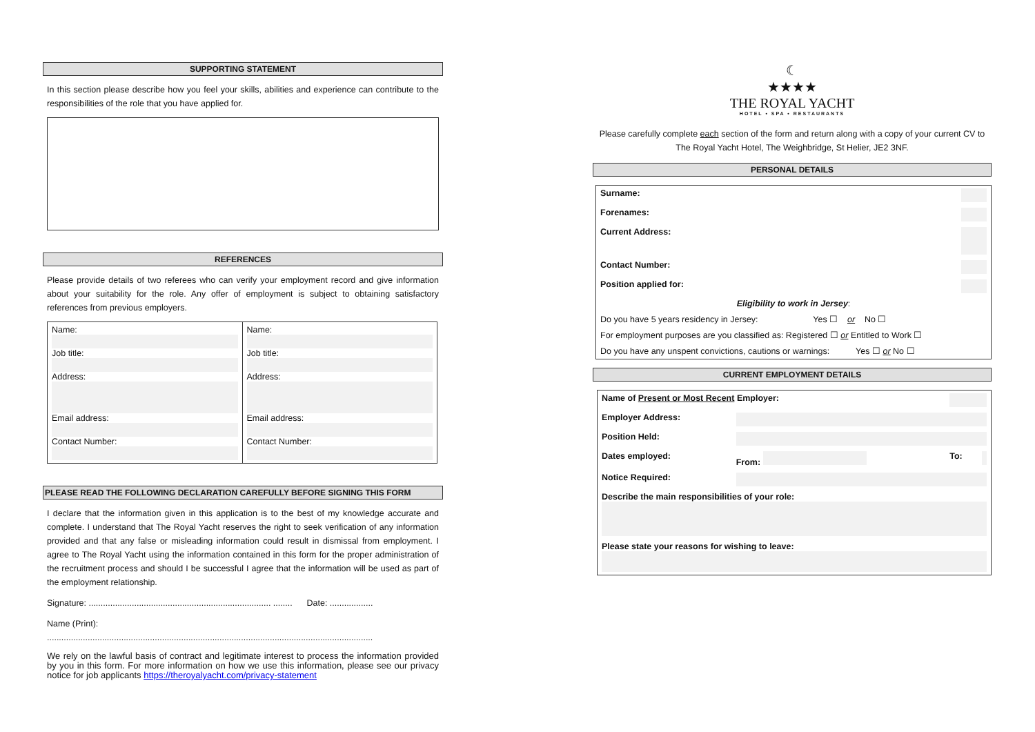SUPPORTING STATEMENT
In this section please describe how you feel your skills, abilities and experience can contribute to the responsibilities of the role that you have applied for.
REFERENCES
Please provide details of two referees who can verify your employment record and give information about your suitability for the role. Any offer of employment is subject to obtaining satisfactory references from previous employers.
| Name: Job title: Address: Email address: Contact Number: | Name: Job title: Address: Email address: Contact Number: |
PLEASE READ THE FOLLOWING DECLARATION CAREFULLY BEFORE SIGNING THIS FORM
I declare that the information given in this application is to the best of my knowledge accurate and complete. I understand that The Royal Yacht reserves the right to seek verification of any information provided and that any false or misleading information could result in dismissal from employment. I agree to The Royal Yacht using the information contained in this form for the proper administration of the recruitment process and should I be successful I agree that the information will be used as part of the employment relationship.
Signature: ............................................................................ ........ Date: ..................
Name (Print):
........................................................................................................................................
We rely on the lawful basis of contract and legitimate interest to process the information provided by you in this form. For more information on how we use this information, please see our privacy notice for job applicants https://theroyalyacht.com/privacy-statement
☾
★★★★
THE ROYAL YACHT
HOTEL • SPA • RESTAURANTS
Please carefully complete each section of the form and return along with a copy of your current CV to The Royal Yacht Hotel, The Weighbridge, St Helier, JE2 3NF.
PERSONAL DETAILS
| Surname: | |
| Forenames: | |
| Current Address: | |
| Contact Number: | |
| Position applied for: | |
| Eligibility to work in Jersey : | |
| Do you have 5 years residency in Jersey: Yes ☐ or No ☐ | |
| For employment purposes are you classified as: Registered ☐ or Entitled to Work ☐ | |
| Do you have any unspent convictions, cautions or warnings: Yes ☐ or No ☐ | |
CURRENT EMPLOYMENT DETAILS
| Name of Present or Most Recent Employer: | | | |
| Employer Address: | | | |
| Position Held: | | | |
| Dates employed: | From: | To: | |
| Notice Required: | | | |
| Describe the main responsibilities of your role: | | | |
| Please state your reasons for wishing to leave: | | | |